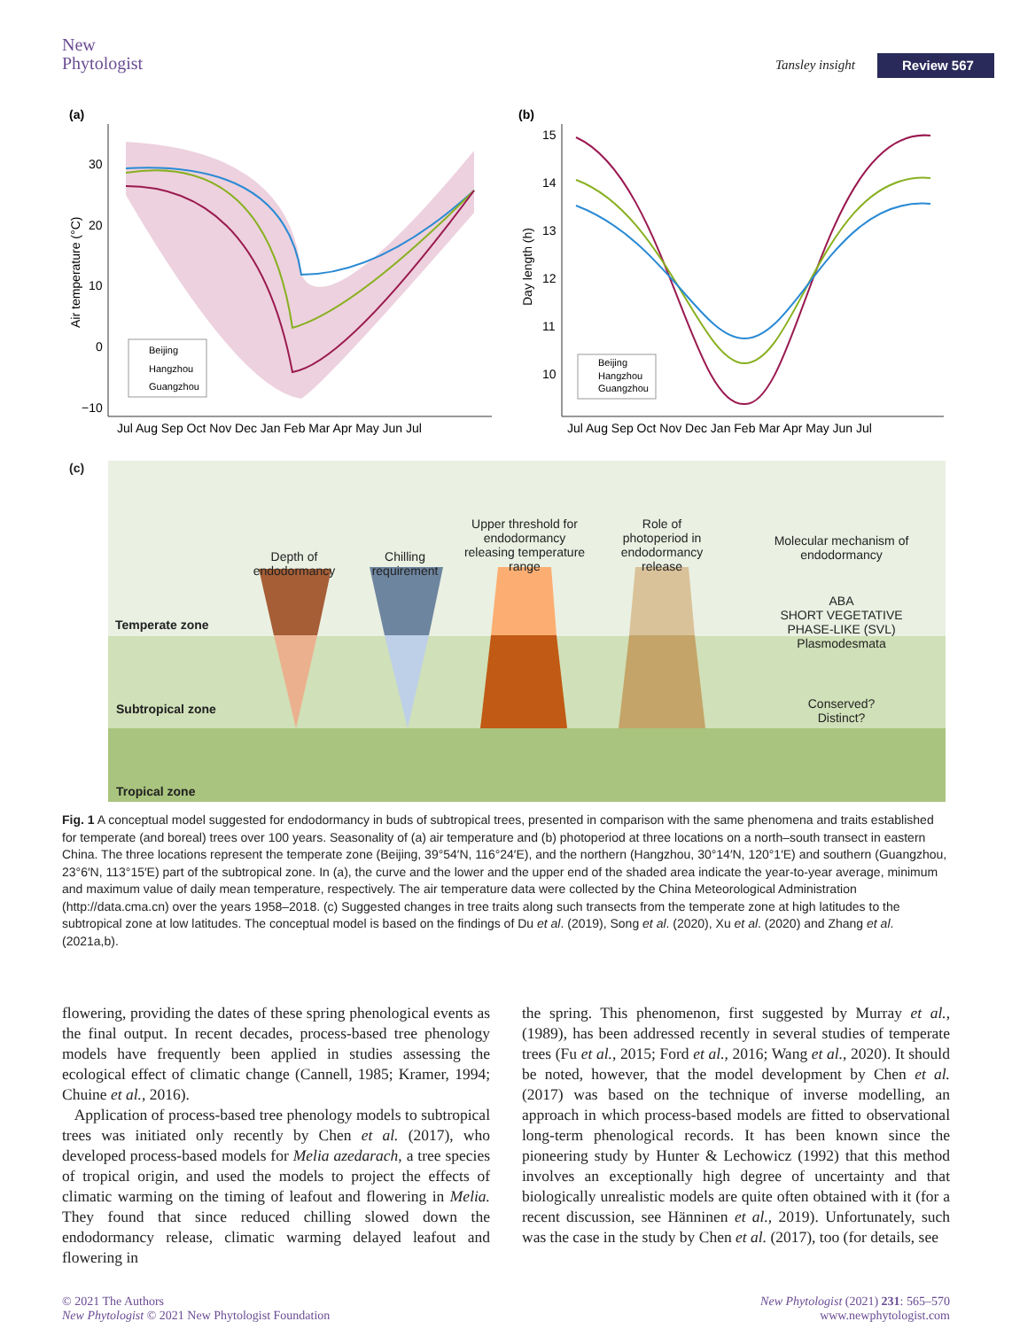New
Phytologist
Tansley insight Review 567
(a)
30
20
10
0
−10
Air temperature (°C)
Beijing
Hangzhou
Guangzhou
Jul Aug Sep Oct Nov Dec Jan Feb Mar Apr May Jun Jul
(b)
15
14
13
12
11
10
Day length (h)
Beijing
Hangzhou
Guangzhou
Jul Aug Sep Oct Nov Dec Jan Feb Mar Apr May Jun Jul
(c)
Depth of endodormancy
Chilling requirement
Upper threshold for endodormancy releasing temperature range
Role of photoperiod in endodormancy release
Molecular mechanism of endodormancy
ABA
SHORT VEGETATIVE PHASE-LIKE (SVL)
Plasmodesmata
Temperate zone
Subtropical zone
Conserved?
Distinct?
Tropical zone
Fig. 1 A conceptual model suggested for endodormancy in buds of subtropical trees, presented in comparison with the same phenomena and traits established for temperate (and boreal) trees over 100 years. Seasonality of (a) air temperature and (b) photoperiod at three locations on a north–south transect in eastern China. The three locations represent the temperate zone (Beijing, 39°54′N, 116°24′E), and the northern (Hangzhou, 30°14′N, 120°1′E) and southern (Guangzhou, 23°6′N, 113°15′E) part of the subtropical zone. In (a), the curve and the lower and the upper end of the shaded area indicate the year-to-year average, minimum and maximum value of daily mean temperature, respectively. The air temperature data were collected by the China Meteorological Administration (http://data.cma.cn) over the years 1958–2018. (c) Suggested changes in tree traits along such transects from the temperate zone at high latitudes to the subtropical zone at low latitudes. The conceptual model is based on the findings of Du et al. (2019), Song et al. (2020), Xu et al. (2020) and Zhang et al. (2021a,b).
flowering, providing the dates of these spring phenological events as the final output. In recent decades, process-based tree phenology models have frequently been applied in studies assessing the ecological effect of climatic change (Cannell, 1985; Kramer, 1994; Chuine et al., 2016).
Application of process-based tree phenology models to subtropical trees was initiated only recently by Chen et al. (2017), who developed process-based models for Melia azedarach, a tree species of tropical origin, and used the models to project the effects of climatic warming on the timing of leafout and flowering in Melia. They found that since reduced chilling slowed down the endodormancy release, climatic warming delayed leafout and flowering in
the spring. This phenomenon, first suggested by Murray et al., (1989), has been addressed recently in several studies of temperate trees (Fu et al., 2015; Ford et al., 2016; Wang et al., 2020). It should be noted, however, that the model development by Chen et al. (2017) was based on the technique of inverse modelling, an approach in which process-based models are fitted to observational long-term phenological records. It has been known since the pioneering study by Hunter & Lechowicz (1992) that this method involves an exceptionally high degree of uncertainty and that biologically unrealistic models are quite often obtained with it (for a recent discussion, see Hänninen et al., 2019). Unfortunately, such was the case in the study by Chen et al. (2017), too (for details, see
© 2021 The Authors
New Phytologist © 2021 New Phytologist Foundation
New Phytologist (2021) 231: 565–570
www.newphytologist.com